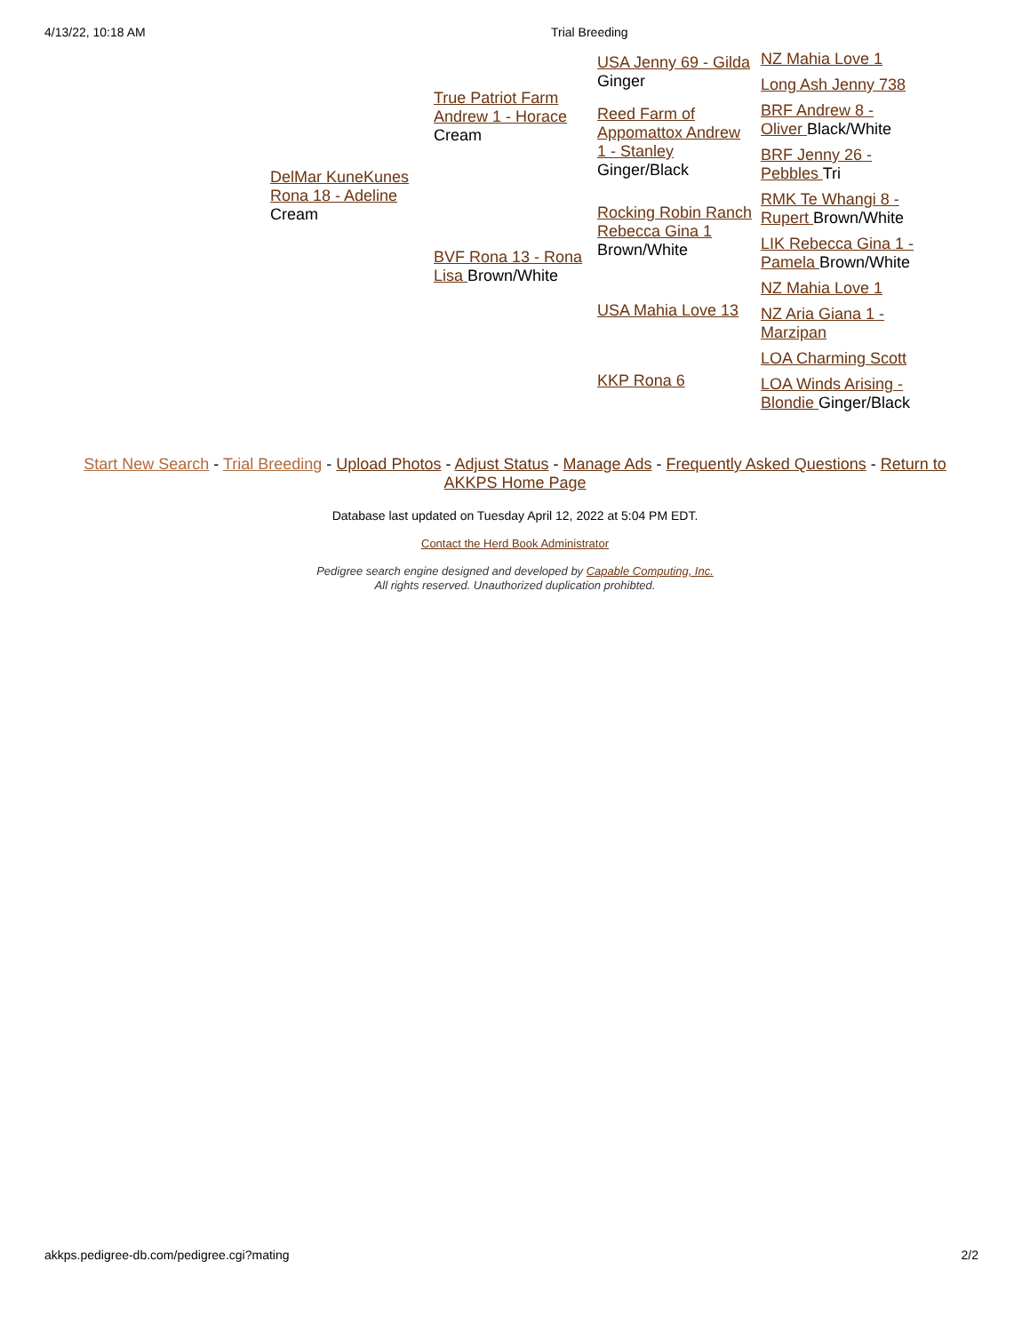4/13/22, 10:18 AM Trial Breeding
| DelMar KuneKunes Rona 18 - Adeline Cream | True Patriot Farm Andrew 1 - Horace Cream | USA Jenny 69 - Gilda Ginger | NZ Mahia Love 1 |
| | | | Long Ash Jenny 738 |
| | | Reed Farm of Appomattox Andrew 1 - Stanley Ginger/Black | BRF Andrew 8 - Oliver Black/White |
| | | | BRF Jenny 26 - Pebbles Tri |
| | BVF Rona 13 - Rona Lisa Brown/White | Rocking Robin Ranch Rebecca Gina 1 Brown/White | RMK Te Whangi 8 - Rupert Brown/White |
| | | | LIK Rebecca Gina 1 - Pamela Brown/White |
| | | USA Mahia Love 13 | NZ Mahia Love 1 |
| | | | NZ Aria Giana 1 - Marzipan |
| | | KKP Rona 6 | LOA Charming Scott |
| | | | LOA Winds Arising - Blondie Ginger/Black |
Start New Search - Trial Breeding - Upload Photos - Adjust Status - Manage Ads - Frequently Asked Questions - Return to AKKPS Home Page
Database last updated on Tuesday April 12, 2022 at 5:04 PM EDT.
Contact the Herd Book Administrator
Pedigree search engine designed and developed by Capable Computing, Inc.
All rights reserved. Unauthorized duplication prohibted.
akkps.pedigree-db.com/pedigree.cgi?mating 2/2